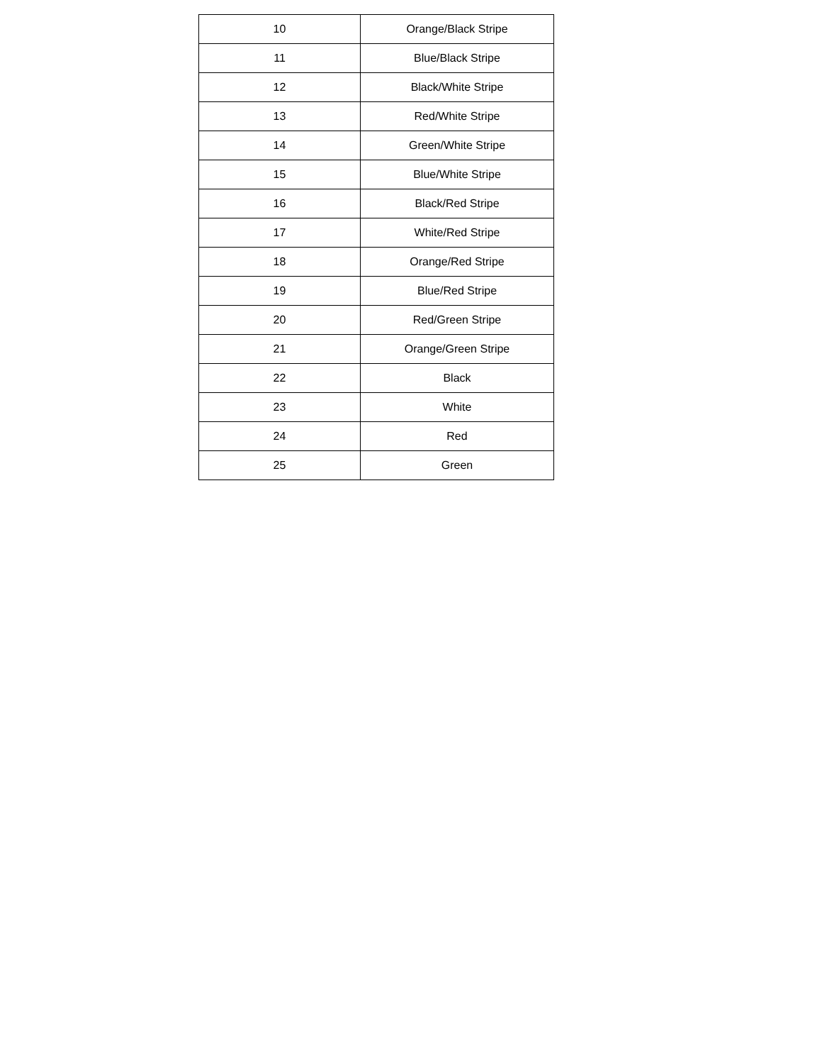| 10 | Orange/Black Stripe |
| 11 | Blue/Black Stripe |
| 12 | Black/White Stripe |
| 13 | Red/White Stripe |
| 14 | Green/White Stripe |
| 15 | Blue/White Stripe |
| 16 | Black/Red Stripe |
| 17 | White/Red Stripe |
| 18 | Orange/Red Stripe |
| 19 | Blue/Red Stripe |
| 20 | Red/Green Stripe |
| 21 | Orange/Green Stripe |
| 22 | Black |
| 23 | White |
| 24 | Red |
| 25 | Green |